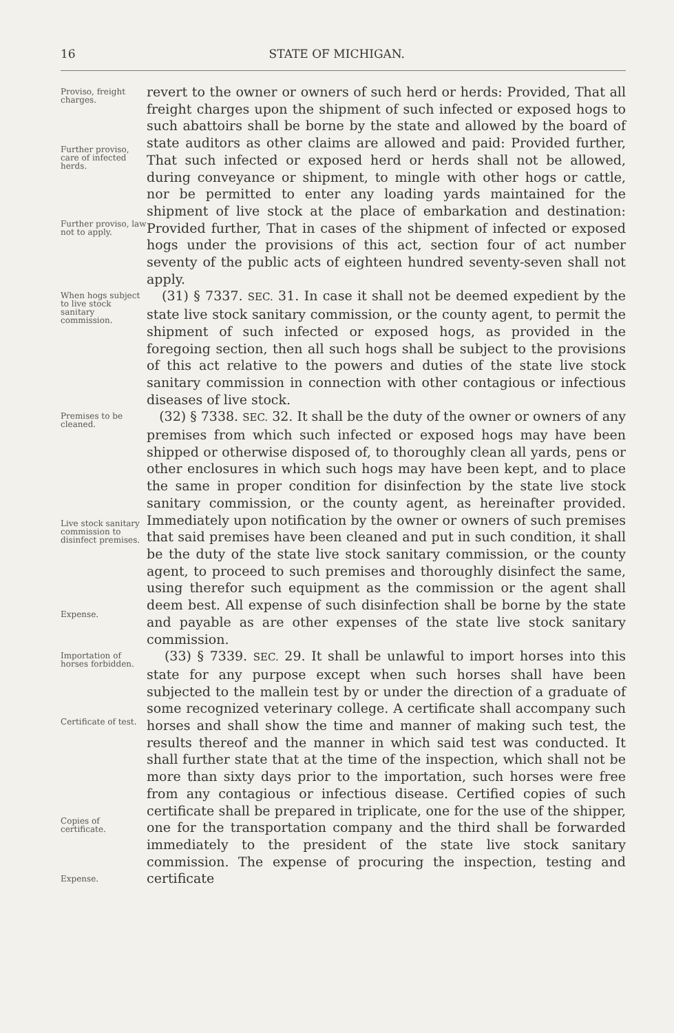16 STATE OF MICHIGAN.
Proviso, freight charges.
Further proviso, care of infected herds.
Further proviso, law not to apply.
revert to the owner or owners of such herd or herds: Provided, That all freight charges upon the shipment of such infected or exposed hogs to such abattoirs shall be borne by the state and allowed by the board of state auditors as other claims are allowed and paid: Provided further, That such infected or exposed herd or herds shall not be allowed, during conveyance or shipment, to mingle with other hogs or cattle, nor be permitted to enter any loading yards maintained for the shipment of live stock at the place of embarkation and destination: Provided further, That in cases of the shipment of infected or exposed hogs under the provisions of this act, section four of act number seventy of the public acts of eighteen hundred seventy-seven shall not apply.
When hogs subject to live stock sanitary commission.
(31) § 7337. SEC. 31. In case it shall not be deemed expedient by the state live stock sanitary commission, or the county agent, to permit the shipment of such infected or exposed hogs, as provided in the foregoing section, then all such hogs shall be subject to the provisions of this act relative to the powers and duties of the state live stock sanitary commission in connection with other contagious or infectious diseases of live stock.
Premises to be cleaned.
Live stock sanitary commission to disinfect premises.
Expense.
(32) § 7338. SEC. 32. It shall be the duty of the owner or owners of any premises from which such infected or exposed hogs may have been shipped or otherwise disposed of, to thoroughly clean all yards, pens or other enclosures in which such hogs may have been kept, and to place the same in proper condition for disinfection by the state live stock sanitary commission, or the county agent, as hereinafter provided. Immediately upon notification by the owner or owners of such premises that said premises have been cleaned and put in such condition, it shall be the duty of the state live stock sanitary commission, or the county agent, to proceed to such premises and thoroughly disinfect the same, using therefor such equipment as the commission or the agent shall deem best. All expense of such disinfection shall be borne by the state and payable as are other expenses of the state live stock sanitary commission.
Importation of horses forbidden.
Certificate of test.
Copies of certificate.
Expense.
(33) § 7339. SEC. 29. It shall be unlawful to import horses into this state for any purpose except when such horses shall have been subjected to the mallein test by or under the direction of a graduate of some recognized veterinary college. A certificate shall accompany such horses and shall show the time and manner of making such test, the results thereof and the manner in which said test was conducted. It shall further state that at the time of the inspection, which shall not be more than sixty days prior to the importation, such horses were free from any contagious or infectious disease. Certified copies of such certificate shall be prepared in triplicate, one for the use of the shipper, one for the transportation company and the third shall be forwarded immediately to the president of the state live stock sanitary commission. The expense of procuring the inspection, testing and certificate